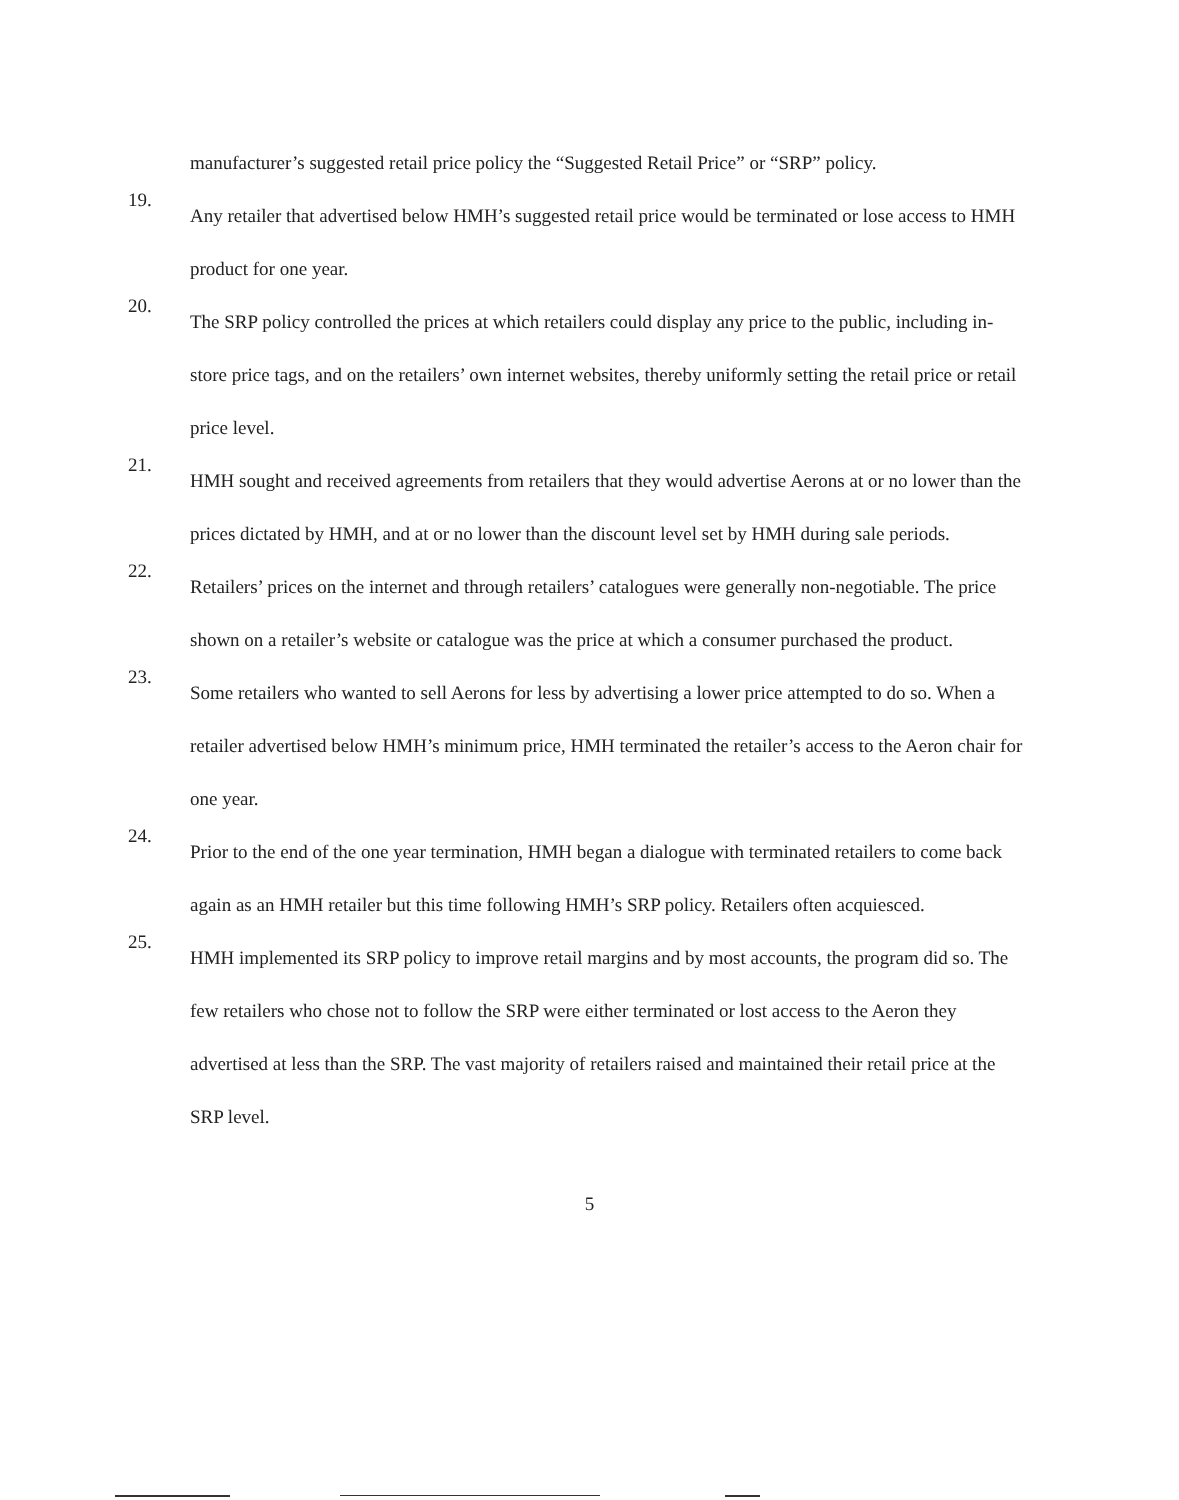manufacturer’s suggested retail price policy the “Suggested Retail Price” or “SRP” policy.
19.
Any retailer that advertised below HMH’s suggested retail price would be terminated or lose access to HMH product for one year.
20.
The SRP policy controlled the prices at which retailers could display any price to the public, including in-store price tags, and on the retailers’ own internet websites, thereby uniformly setting the retail price or retail price level.
21.
HMH sought and received agreements from retailers that they would advertise Aerons at or no lower than the prices dictated by HMH, and at or no lower than the discount level set by HMH during sale periods.
22.
Retailers’ prices on the internet and through retailers’ catalogues were generally non-negotiable. The price shown on a retailer’s website or catalogue was the price at which a consumer purchased the product.
23.
Some retailers who wanted to sell Aerons for less by advertising a lower price attempted to do so. When a retailer advertised below HMH’s minimum price, HMH terminated the retailer’s access to the Aeron chair for one year.
24.
Prior to the end of the one year termination, HMH began a dialogue with terminated retailers to come back again as an HMH retailer but this time following HMH’s SRP policy. Retailers often acquiesced.
25.
HMH implemented its SRP policy to improve retail margins and by most accounts, the program did so. The few retailers who chose not to follow the SRP were either terminated or lost access to the Aeron they advertised at less than the SRP. The vast majority of retailers raised and maintained their retail price at the SRP level.
5